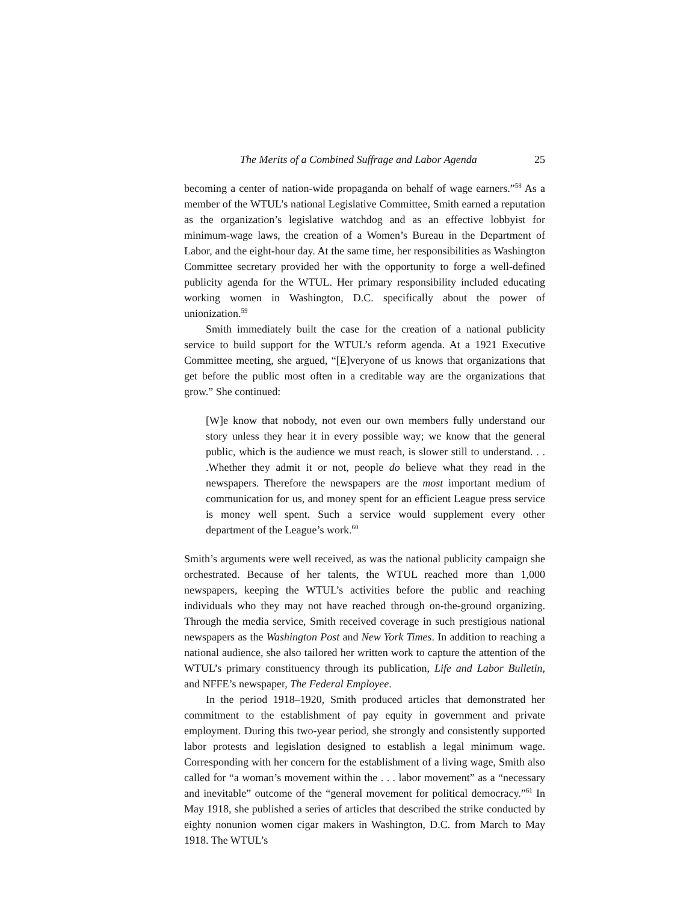The Merits of a Combined Suffrage and Labor Agenda 25
becoming a center of nation-wide propaganda on behalf of wage earners.”<sup>58</sup> As a member of the WTUL’s national Legislative Committee, Smith earned a reputation as the organization’s legislative watchdog and as an effective lobbyist for minimum-wage laws, the creation of a Women’s Bureau in the Department of Labor, and the eight-hour day. At the same time, her responsibilities as Washington Committee secretary provided her with the opportunity to forge a well-defined publicity agenda for the WTUL. Her primary responsibility included educating working women in Washington, D.C. specifically about the power of unionization.<sup>59</sup>
Smith immediately built the case for the creation of a national publicity service to build support for the WTUL’s reform agenda. At a 1921 Executive Committee meeting, she argued, “[E]veryone of us knows that organizations that get before the public most often in a creditable way are the organizations that grow.” She continued:
[W]e know that nobody, not even our own members fully understand our story unless they hear it in every possible way; we know that the general public, which is the audience we must reach, is slower still to understand. . . .Whether they admit it or not, people do believe what they read in the newspapers. Therefore the newspapers are the most important medium of communication for us, and money spent for an efficient League press service is money well spent. Such a service would supplement every other department of the League’s work.<sup>60</sup>
Smith’s arguments were well received, as was the national publicity campaign she orchestrated. Because of her talents, the WTUL reached more than 1,000 newspapers, keeping the WTUL’s activities before the public and reaching individuals who they may not have reached through on-the-ground organizing. Through the media service, Smith received coverage in such prestigious national newspapers as the Washington Post and New York Times. In addition to reaching a national audience, she also tailored her written work to capture the attention of the WTUL’s primary constituency through its publication, Life and Labor Bulletin, and NFFE’s newspaper, The Federal Employee.
In the period 1918–1920, Smith produced articles that demonstrated her commitment to the establishment of pay equity in government and private employment. During this two-year period, she strongly and consistently supported labor protests and legislation designed to establish a legal minimum wage. Corresponding with her concern for the establishment of a living wage, Smith also called for “a woman’s movement within the . . . labor movement” as a “necessary and inevitable” outcome of the “general movement for political democracy.”<sup>61</sup> In May 1918, she published a series of articles that described the strike conducted by eighty nonunion women cigar makers in Washington, D.C. from March to May 1918. The WTUL’s